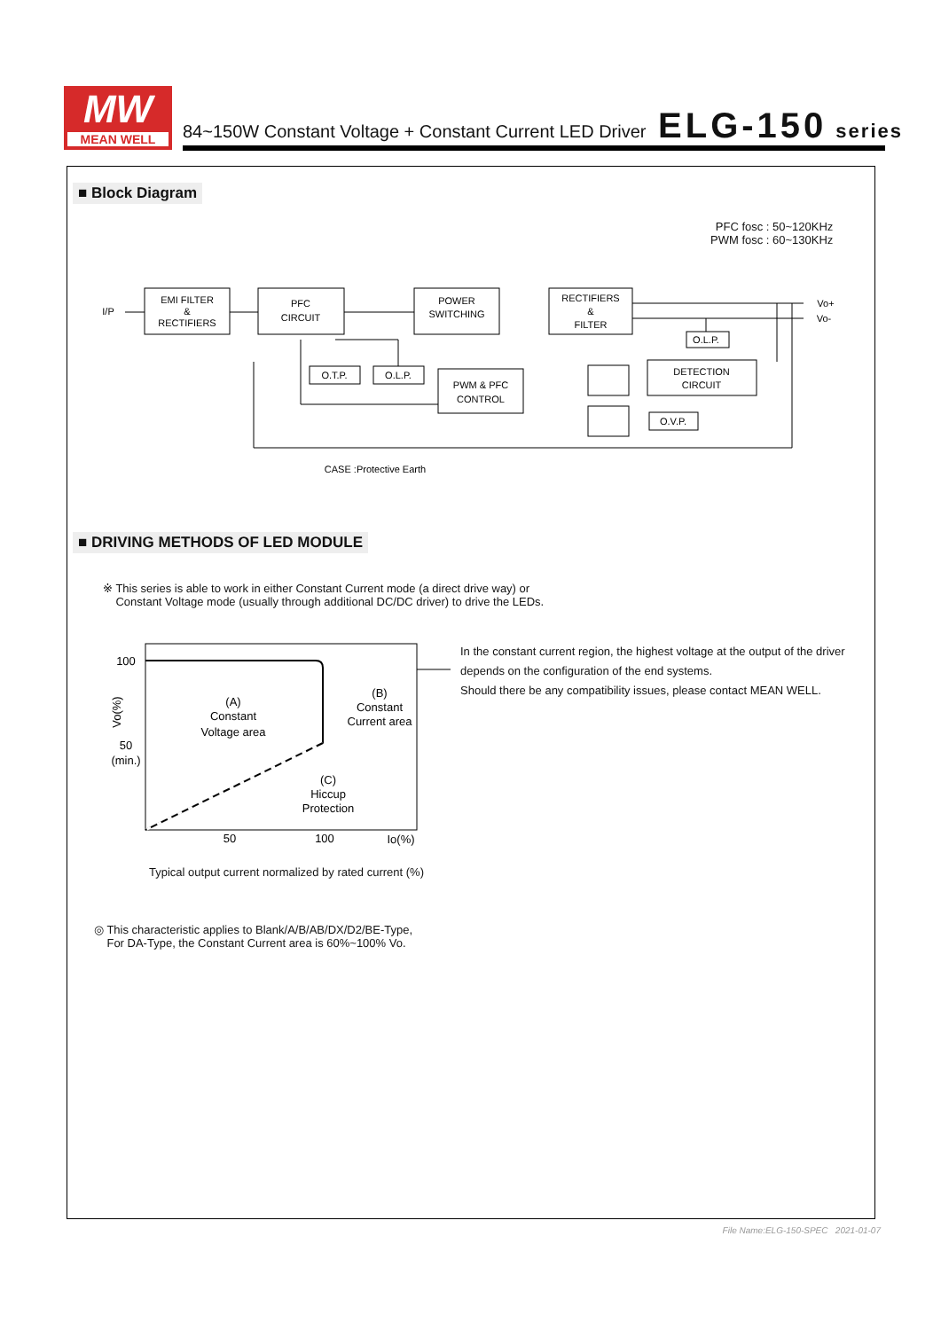MW
MEAN WELL
84~150W Constant Voltage + Constant Current LED Driver ELG-150 series
■ Block Diagram
PFC fosc : 50~120KHz
PWM fosc : 60~130KHz
I/P
EMI FILTER
&
RECTIFIERS
PFC
CIRCUIT
POWER
SWITCHING
RECTIFIERS
&
FILTER
O.T.P.
O.L.P.
PWM & PFC
CONTROL
DETECTION
CIRCUIT
O.L.P.
O.V.P.
Vo+
Vo-
CASE :Protective Earth
■ DRIVING METHODS OF LED MODULE
※ This series is able to work in either Constant Current mode (a direct drive way) or
Constant Voltage mode (usually through additional DC/DC driver) to drive the LEDs.
100
50
(min.)
(A)
Constant
Voltage area
(B)
Constant
Current area
(C)
Hiccup
Protection
50
100
Io(%)
Vo(%)
In the constant current region, the highest voltage at the output of the driver
depends on the configuration of the end systems.
Should there be any compatibility issues, please contact MEAN WELL.
Typical output current normalized by rated current (%)
◎ This characteristic applies to Blank/A/B/AB/DX/D2/BE-Type,
For DA-Type, the Constant Current area is 60%~100% Vo.
File Name:ELG-150-SPEC 2021-01-07